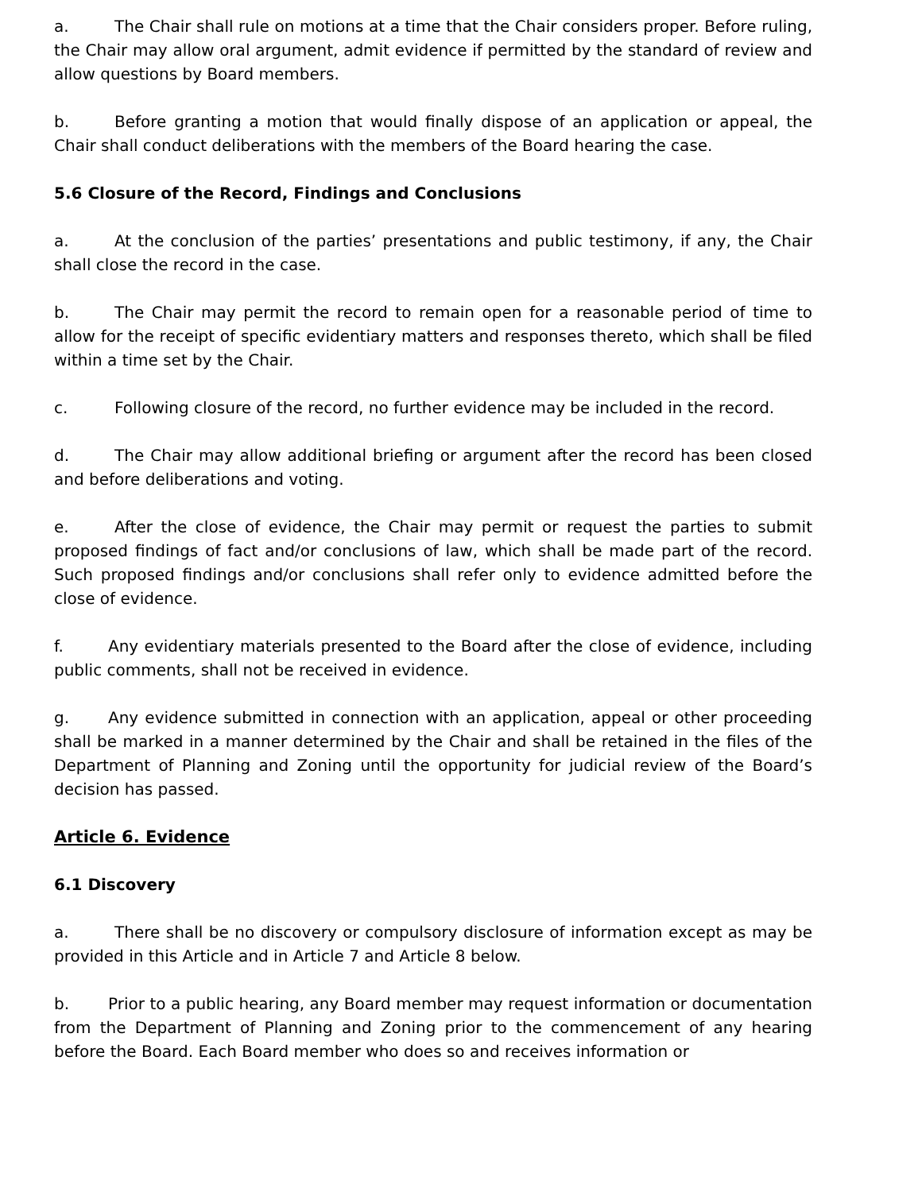a. The Chair shall rule on motions at a time that the Chair considers proper. Before ruling, the Chair may allow oral argument, admit evidence if permitted by the standard of review and allow questions by Board members.
b. Before granting a motion that would finally dispose of an application or appeal, the Chair shall conduct deliberations with the members of the Board hearing the case.
5.6 Closure of the Record, Findings and Conclusions
a. At the conclusion of the parties’ presentations and public testimony, if any, the Chair shall close the record in the case.
b. The Chair may permit the record to remain open for a reasonable period of time to allow for the receipt of specific evidentiary matters and responses thereto, which shall be filed within a time set by the Chair.
c. Following closure of the record, no further evidence may be included in the record.
d. The Chair may allow additional briefing or argument after the record has been closed and before deliberations and voting.
e. After the close of evidence, the Chair may permit or request the parties to submit proposed findings of fact and/or conclusions of law, which shall be made part of the record. Such proposed findings and/or conclusions shall refer only to evidence admitted before the close of evidence.
f. Any evidentiary materials presented to the Board after the close of evidence, including public comments, shall not be received in evidence.
g. Any evidence submitted in connection with an application, appeal or other proceeding shall be marked in a manner determined by the Chair and shall be retained in the files of the Department of Planning and Zoning until the opportunity for judicial review of the Board’s decision has passed.
Article 6. Evidence
6.1 Discovery
a. There shall be no discovery or compulsory disclosure of information except as may be provided in this Article and in Article 7 and Article 8 below.
b. Prior to a public hearing, any Board member may request information or documentation from the Department of Planning and Zoning prior to the commencement of any hearing before the Board. Each Board member who does so and receives information or